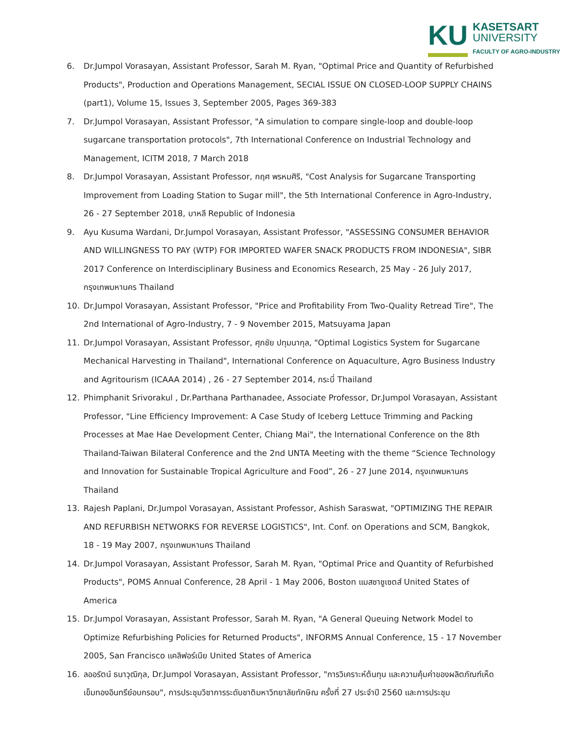KU
KASETSART
UNIVERSITY
FACULTY OF AGRO-INDUSTRY
6. Dr.Jumpol Vorasayan, Assistant Professor, Sarah M. Ryan, "Optimal Price and Quantity of Refurbished Products", Production and Operations Management, SECIAL ISSUE ON CLOSED-LOOP SUPPLY CHAINS (part1), Volume 15, Issues 3, September 2005, Pages 369-383
7. Dr.Jumpol Vorasayan, Assistant Professor, "A simulation to compare single-loop and double-loop sugarcane transportation protocols", 7th International Conference on Industrial Technology and Management, ICITM 2018, 7 March 2018
8. Dr.Jumpol Vorasayan, Assistant Professor, กฤศ พรหมศิริ, "Cost Analysis for Sugarcane Transporting Improvement from Loading Station to Sugar mill", the 5th International Conference in Agro-Industry, 26 - 27 September 2018, บาหลี Republic of Indonesia
9. Ayu Kusuma Wardani, Dr.Jumpol Vorasayan, Assistant Professor, "ASSESSING CONSUMER BEHAVIOR AND WILLINGNESS TO PAY (WTP) FOR IMPORTED WAFER SNACK PRODUCTS FROM INDONESIA", SIBR 2017 Conference on Interdisciplinary Business and Economics Research, 25 May - 26 July 2017, กรุงเทพมหานคร Thailand
10. Dr.Jumpol Vorasayan, Assistant Professor, "Price and Profitability From Two-Quality Retread Tire", The 2nd International of Agro-Industry, 7 - 9 November 2015, Matsuyama Japan
11. Dr.Jumpol Vorasayan, Assistant Professor, ศุภชัย ปทุมนากุล, "Optimal Logistics System for Sugarcane Mechanical Harvesting in Thailand", International Conference on Aquaculture, Agro Business Industry and Agritourism (ICAAA 2014) , 26 - 27 September 2014, กระบี่ Thailand
12. Phimphanit Srivorakul , Dr.Parthana Parthanadee, Associate Professor, Dr.Jumpol Vorasayan, Assistant Professor, "Line Efficiency Improvement: A Case Study of Iceberg Lettuce Trimming and Packing Processes at Mae Hae Development Center, Chiang Mai", the International Conference on the 8th Thailand-Taiwan Bilateral Conference and the 2nd UNTA Meeting with the theme “Science Technology and Innovation for Sustainable Tropical Agriculture and Food”, 26 - 27 June 2014, กรุงเทพมหานคร Thailand
13. Rajesh Paplani, Dr.Jumpol Vorasayan, Assistant Professor, Ashish Saraswat, "OPTIMIZING THE REPAIR AND REFURBISH NETWORKS FOR REVERSE LOGISTICS", Int. Conf. on Operations and SCM, Bangkok, 18 - 19 May 2007, กรุงเทพมหานคร Thailand
14. Dr.Jumpol Vorasayan, Assistant Professor, Sarah M. Ryan, "Optimal Price and Quantity of Refurbished Products", POMS Annual Conference, 28 April - 1 May 2006, Boston แมสซาชูเซตส์ United States of America
15. Dr.Jumpol Vorasayan, Assistant Professor, Sarah M. Ryan, "A General Queuing Network Model to Optimize Refurbishing Policies for Returned Products", INFORMS Annual Conference, 15 - 17 November 2005, San Francisco แคลิฟอร์เนีย United States of America
16. ลออรัตน์ ธนาวุฒิกุล, Dr.Jumpol Vorasayan, Assistant Professor, "การวิเคราะห์ต้นทุน และความคุ้มค่าของผลิตภัณฑ์เห็ดเข็มทองอินทรีย์อบกรอบ", การประชุมวิชาการระดับชาติมหาวิทยาลัยทักษิณ ครั้งที่ 27 ประจำปี 2560 และการประชุม